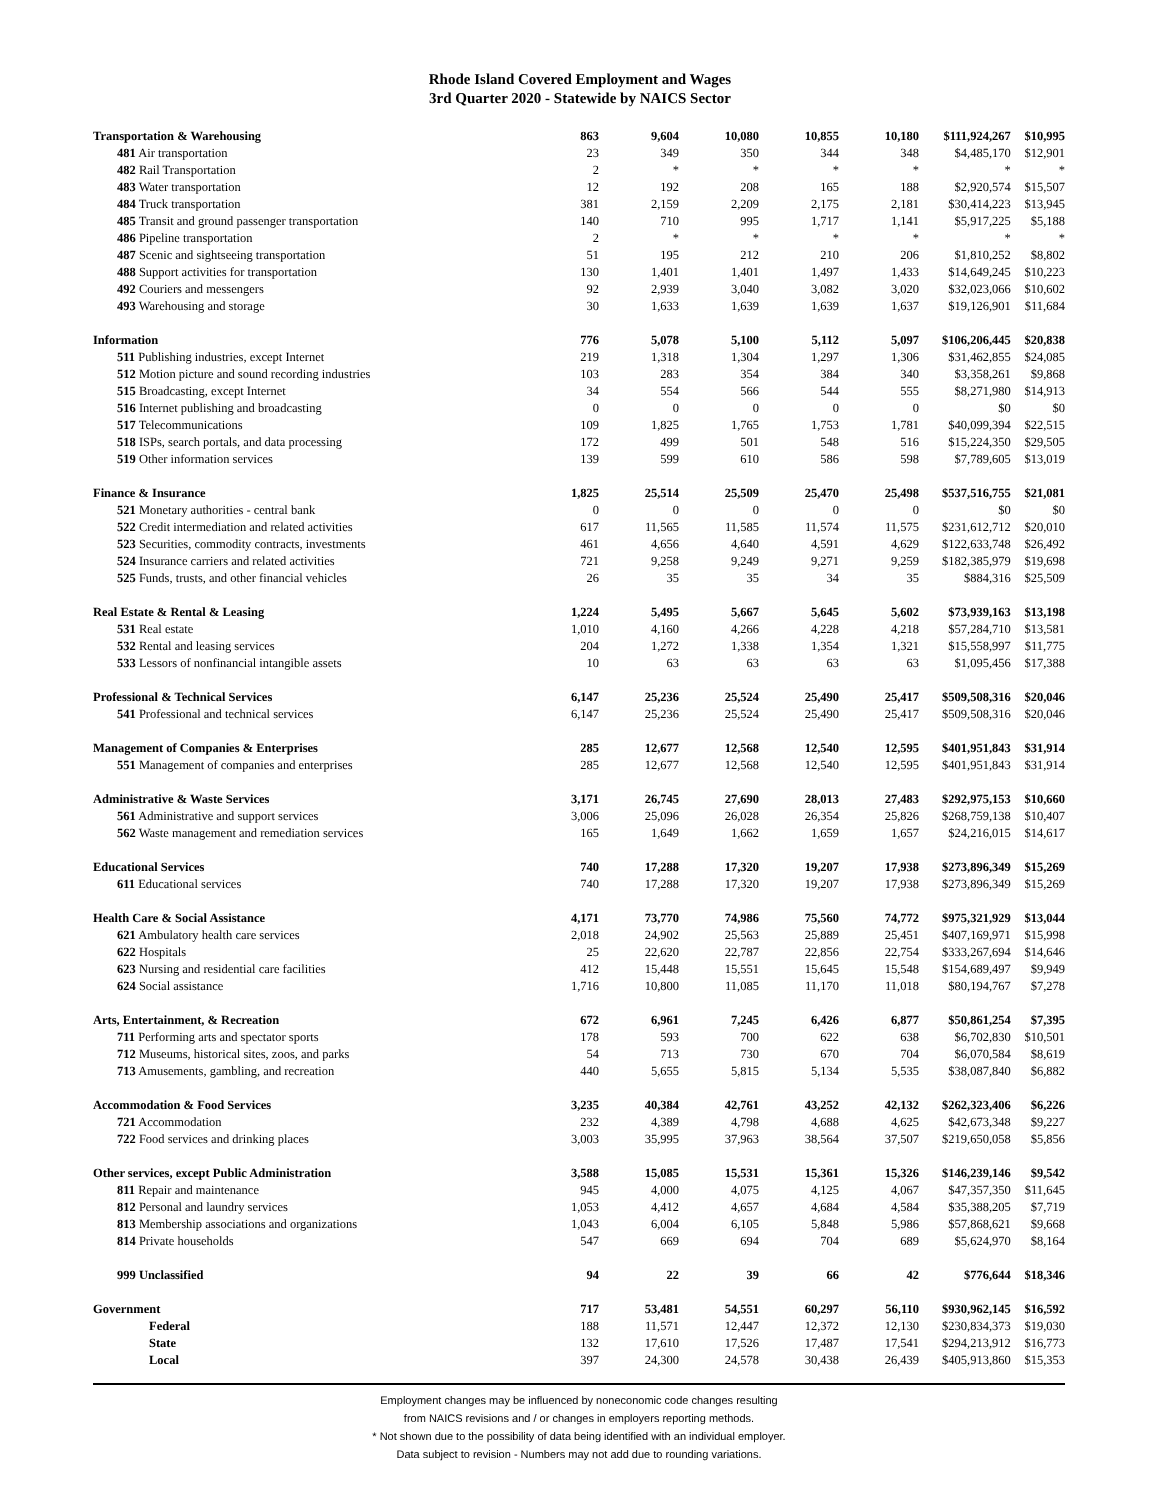Rhode Island Covered Employment and Wages
3rd Quarter 2020 - Statewide by NAICS Sector
| Transportation & Warehousing | 863 | 9,604 | 10,080 | 10,855 | 10,180 | $111,924,267 | $10,995 |
| 481 Air transportation | 23 | 349 | 350 | 344 | 348 | $4,485,170 | $12,901 |
| 482 Rail Transportation | 2 | * | * | * | * | * | * |
| 483 Water transportation | 12 | 192 | 208 | 165 | 188 | $2,920,574 | $15,507 |
| 484 Truck transportation | 381 | 2,159 | 2,209 | 2,175 | 2,181 | $30,414,223 | $13,945 |
| 485 Transit and ground passenger transportation | 140 | 710 | 995 | 1,717 | 1,141 | $5,917,225 | $5,188 |
| 486 Pipeline transportation | 2 | * | * | * | * | * | * |
| 487 Scenic and sightseeing transportation | 51 | 195 | 212 | 210 | 206 | $1,810,252 | $8,802 |
| 488 Support activities for transportation | 130 | 1,401 | 1,401 | 1,497 | 1,433 | $14,649,245 | $10,223 |
| 492 Couriers and messengers | 92 | 2,939 | 3,040 | 3,082 | 3,020 | $32,023,066 | $10,602 |
| 493 Warehousing and storage | 30 | 1,633 | 1,639 | 1,639 | 1,637 | $19,126,901 | $11,684 |
| Information | 776 | 5,078 | 5,100 | 5,112 | 5,097 | $106,206,445 | $20,838 |
| 511 Publishing industries, except Internet | 219 | 1,318 | 1,304 | 1,297 | 1,306 | $31,462,855 | $24,085 |
| 512 Motion picture and sound recording industries | 103 | 283 | 354 | 384 | 340 | $3,358,261 | $9,868 |
| 515 Broadcasting, except Internet | 34 | 554 | 566 | 544 | 555 | $8,271,980 | $14,913 |
| 516 Internet publishing and broadcasting | 0 | 0 | 0 | 0 | 0 | $0 | $0 |
| 517 Telecommunications | 109 | 1,825 | 1,765 | 1,753 | 1,781 | $40,099,394 | $22,515 |
| 518 ISPs, search portals, and data processing | 172 | 499 | 501 | 548 | 516 | $15,224,350 | $29,505 |
| 519 Other information services | 139 | 599 | 610 | 586 | 598 | $7,789,605 | $13,019 |
| Finance & Insurance | 1,825 | 25,514 | 25,509 | 25,470 | 25,498 | $537,516,755 | $21,081 |
| 521 Monetary authorities - central bank | 0 | 0 | 0 | 0 | 0 | $0 | $0 |
| 522 Credit intermediation and related activities | 617 | 11,565 | 11,585 | 11,574 | 11,575 | $231,612,712 | $20,010 |
| 523 Securities, commodity contracts, investments | 461 | 4,656 | 4,640 | 4,591 | 4,629 | $122,633,748 | $26,492 |
| 524 Insurance carriers and related activities | 721 | 9,258 | 9,249 | 9,271 | 9,259 | $182,385,979 | $19,698 |
| 525 Funds, trusts, and other financial vehicles | 26 | 35 | 35 | 34 | 35 | $884,316 | $25,509 |
| Real Estate & Rental & Leasing | 1,224 | 5,495 | 5,667 | 5,645 | 5,602 | $73,939,163 | $13,198 |
| 531 Real estate | 1,010 | 4,160 | 4,266 | 4,228 | 4,218 | $57,284,710 | $13,581 |
| 532 Rental and leasing services | 204 | 1,272 | 1,338 | 1,354 | 1,321 | $15,558,997 | $11,775 |
| 533 Lessors of nonfinancial intangible assets | 10 | 63 | 63 | 63 | 63 | $1,095,456 | $17,388 |
| Professional & Technical Services | 6,147 | 25,236 | 25,524 | 25,490 | 25,417 | $509,508,316 | $20,046 |
| 541 Professional and technical services | 6,147 | 25,236 | 25,524 | 25,490 | 25,417 | $509,508,316 | $20,046 |
| Management of Companies & Enterprises | 285 | 12,677 | 12,568 | 12,540 | 12,595 | $401,951,843 | $31,914 |
| 551 Management of companies and enterprises | 285 | 12,677 | 12,568 | 12,540 | 12,595 | $401,951,843 | $31,914 |
| Administrative & Waste Services | 3,171 | 26,745 | 27,690 | 28,013 | 27,483 | $292,975,153 | $10,660 |
| 561 Administrative and support services | 3,006 | 25,096 | 26,028 | 26,354 | 25,826 | $268,759,138 | $10,407 |
| 562 Waste management and remediation services | 165 | 1,649 | 1,662 | 1,659 | 1,657 | $24,216,015 | $14,617 |
| Educational Services | 740 | 17,288 | 17,320 | 19,207 | 17,938 | $273,896,349 | $15,269 |
| 611 Educational services | 740 | 17,288 | 17,320 | 19,207 | 17,938 | $273,896,349 | $15,269 |
| Health Care & Social Assistance | 4,171 | 73,770 | 74,986 | 75,560 | 74,772 | $975,321,929 | $13,044 |
| 621 Ambulatory health care services | 2,018 | 24,902 | 25,563 | 25,889 | 25,451 | $407,169,971 | $15,998 |
| 622 Hospitals | 25 | 22,620 | 22,787 | 22,856 | 22,754 | $333,267,694 | $14,646 |
| 623 Nursing and residential care facilities | 412 | 15,448 | 15,551 | 15,645 | 15,548 | $154,689,497 | $9,949 |
| 624 Social assistance | 1,716 | 10,800 | 11,085 | 11,170 | 11,018 | $80,194,767 | $7,278 |
| Arts, Entertainment, & Recreation | 672 | 6,961 | 7,245 | 6,426 | 6,877 | $50,861,254 | $7,395 |
| 711 Performing arts and spectator sports | 178 | 593 | 700 | 622 | 638 | $6,702,830 | $10,501 |
| 712 Museums, historical sites, zoos, and parks | 54 | 713 | 730 | 670 | 704 | $6,070,584 | $8,619 |
| 713 Amusements, gambling, and recreation | 440 | 5,655 | 5,815 | 5,134 | 5,535 | $38,087,840 | $6,882 |
| Accommodation & Food Services | 3,235 | 40,384 | 42,761 | 43,252 | 42,132 | $262,323,406 | $6,226 |
| 721 Accommodation | 232 | 4,389 | 4,798 | 4,688 | 4,625 | $42,673,348 | $9,227 |
| 722 Food services and drinking places | 3,003 | 35,995 | 37,963 | 38,564 | 37,507 | $219,650,058 | $5,856 |
| Other services, except Public Administration | 3,588 | 15,085 | 15,531 | 15,361 | 15,326 | $146,239,146 | $9,542 |
| 811 Repair and maintenance | 945 | 4,000 | 4,075 | 4,125 | 4,067 | $47,357,350 | $11,645 |
| 812 Personal and laundry services | 1,053 | 4,412 | 4,657 | 4,684 | 4,584 | $35,388,205 | $7,719 |
| 813 Membership associations and organizations | 1,043 | 6,004 | 6,105 | 5,848 | 5,986 | $57,868,621 | $9,668 |
| 814 Private households | 547 | 669 | 694 | 704 | 689 | $5,624,970 | $8,164 |
| 999 Unclassified | 94 | 22 | 39 | 66 | 42 | $776,644 | $18,346 |
| Government | 717 | 53,481 | 54,551 | 60,297 | 56,110 | $930,962,145 | $16,592 |
| Federal | 188 | 11,571 | 12,447 | 12,372 | 12,130 | $230,834,373 | $19,030 |
| State | 132 | 17,610 | 17,526 | 17,487 | 17,541 | $294,213,912 | $16,773 |
| Local | 397 | 24,300 | 24,578 | 30,438 | 26,439 | $405,913,860 | $15,353 |
Employment changes may be influenced by noneconomic code changes resulting
from NAICS revisions and / or changes in employers reporting methods.
* Not shown due to the possibility of data being identified with an individual employer.
Data subject to revision - Numbers may not add due to rounding variations.